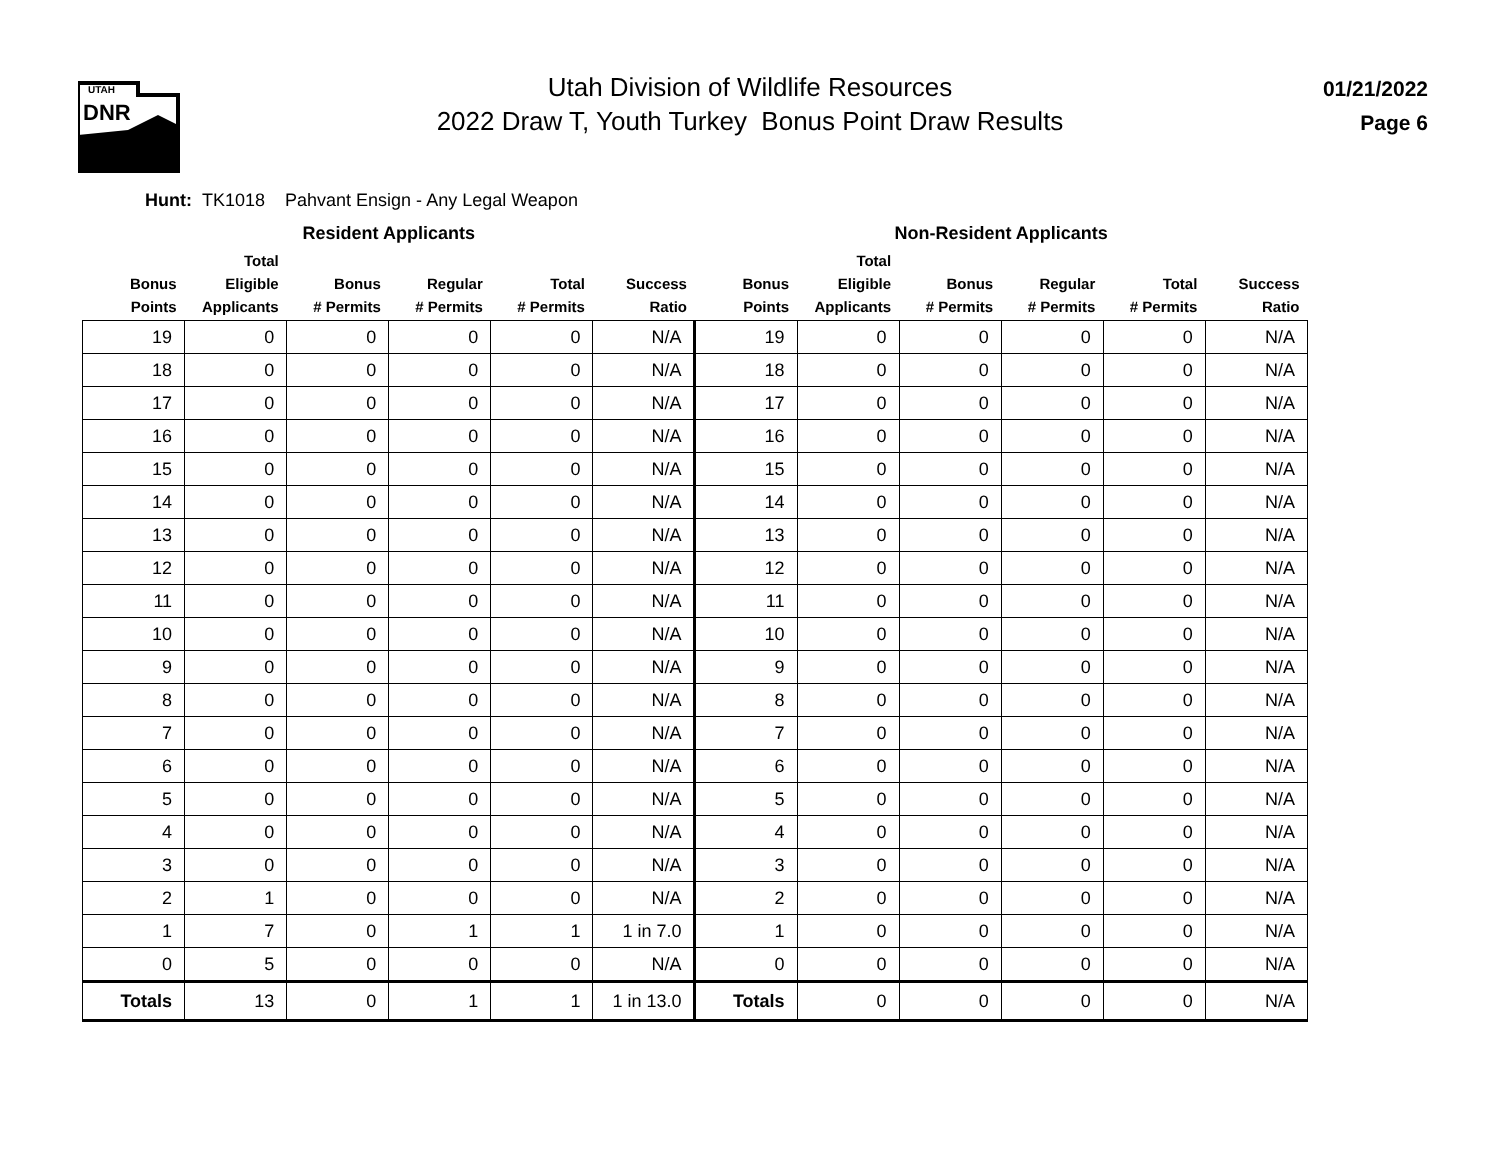UTAH
DNR
Utah Division of Wildlife Resources
2022 Draw T, Youth Turkey Bonus Point Draw Results
01/21/2022
Page 6
Hunt: TK1018 Pahvant Ensign - Any Legal Weapon
| | Resident Applicants | | | | | | Non-Resident Applicants | | | | |
| --- | --- | --- | --- | --- | --- | --- | --- | --- | --- | --- | --- |
| Bonus Points | Total Eligible Applicants | Bonus # Permits | Regular # Permits | Total # Permits | Success Ratio | Bonus Points | Total Eligible Applicants | Bonus # Permits | Regular # Permits | Total # Permits | Success Ratio |
| 19 | 0 | 0 | 0 | 0 | N/A | 19 | 0 | 0 | 0 | 0 | N/A |
| 18 | 0 | 0 | 0 | 0 | N/A | 18 | 0 | 0 | 0 | 0 | N/A |
| 17 | 0 | 0 | 0 | 0 | N/A | 17 | 0 | 0 | 0 | 0 | N/A |
| 16 | 0 | 0 | 0 | 0 | N/A | 16 | 0 | 0 | 0 | 0 | N/A |
| 15 | 0 | 0 | 0 | 0 | N/A | 15 | 0 | 0 | 0 | 0 | N/A |
| 14 | 0 | 0 | 0 | 0 | N/A | 14 | 0 | 0 | 0 | 0 | N/A |
| 13 | 0 | 0 | 0 | 0 | N/A | 13 | 0 | 0 | 0 | 0 | N/A |
| 12 | 0 | 0 | 0 | 0 | N/A | 12 | 0 | 0 | 0 | 0 | N/A |
| 11 | 0 | 0 | 0 | 0 | N/A | 11 | 0 | 0 | 0 | 0 | N/A |
| 10 | 0 | 0 | 0 | 0 | N/A | 10 | 0 | 0 | 0 | 0 | N/A |
| 9 | 0 | 0 | 0 | 0 | N/A | 9 | 0 | 0 | 0 | 0 | N/A |
| 8 | 0 | 0 | 0 | 0 | N/A | 8 | 0 | 0 | 0 | 0 | N/A |
| 7 | 0 | 0 | 0 | 0 | N/A | 7 | 0 | 0 | 0 | 0 | N/A |
| 6 | 0 | 0 | 0 | 0 | N/A | 6 | 0 | 0 | 0 | 0 | N/A |
| 5 | 0 | 0 | 0 | 0 | N/A | 5 | 0 | 0 | 0 | 0 | N/A |
| 4 | 0 | 0 | 0 | 0 | N/A | 4 | 0 | 0 | 0 | 0 | N/A |
| 3 | 0 | 0 | 0 | 0 | N/A | 3 | 0 | 0 | 0 | 0 | N/A |
| 2 | 1 | 0 | 0 | 0 | N/A | 2 | 0 | 0 | 0 | 0 | N/A |
| 1 | 7 | 0 | 1 | 1 | 1 in 7.0 | 1 | 0 | 0 | 0 | 0 | N/A |
| 0 | 5 | 0 | 0 | 0 | N/A | 0 | 0 | 0 | 0 | 0 | N/A |
| Totals | 13 | 0 | 1 | 1 | 1 in 13.0 | Totals | 0 | 0 | 0 | 0 | N/A |